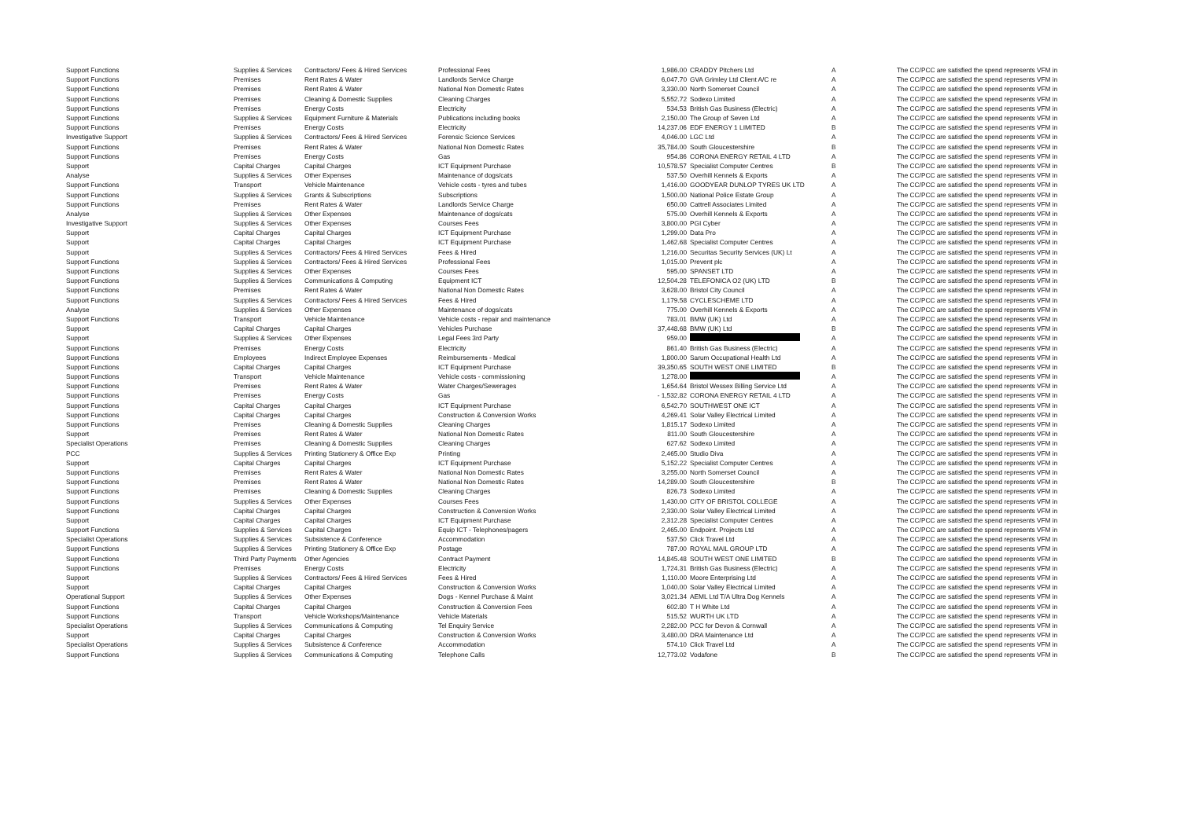| Support Functions | Supplies & Services | Contractors/ Fees & Hired Services | Professional Fees | 1,986.00 | CRADDY Pitchers Ltd | A | The CC/PCC are satisfied the spend represents VFM in |
| Support Functions | Premises | Rent Rates & Water | Landlords Service Charge | 6,047.70 | GVA Grimley Ltd Client A/C re | A | The CC/PCC are satisfied the spend represents VFM in |
| Support Functions | Premises | Rent Rates & Water | National Non Domestic Rates | 3,330.00 | North Somerset Council | A | The CC/PCC are satisfied the spend represents VFM in |
| Support Functions | Premises | Cleaning & Domestic Supplies | Cleaning Charges | 5,552.72 | Sodexo Limited | A | The CC/PCC are satisfied the spend represents VFM in |
| Support Functions | Premises | Energy Costs | Electricity | 534.53 | British Gas Business (Electric) | A | The CC/PCC are satisfied the spend represents VFM in |
| Support Functions | Supplies & Services | Equipment Furniture & Materials | Publications including books | 2,150.00 | The Group of Seven Ltd | A | The CC/PCC are satisfied the spend represents VFM in |
| Support Functions | Premises | Energy Costs | Electricity | 14,237.06 | EDF ENERGY 1 LIMITED | B | The CC/PCC are satisfied the spend represents VFM in |
| Investigative Support | Supplies & Services | Contractors/ Fees & Hired Services | Forensic Science Services | 4,046.00 | LGC Ltd | A | The CC/PCC are satisfied the spend represents VFM in |
| Support Functions | Premises | Rent Rates & Water | National Non Domestic Rates | 35,784.00 | South Gloucestershire | B | The CC/PCC are satisfied the spend represents VFM in |
| Support Functions | Premises | Energy Costs | Gas | 954.86 | CORONA ENERGY RETAIL 4 LTD | A | The CC/PCC are satisfied the spend represents VFM in |
| Support | Capital Charges | Capital Charges | ICT Equipment Purchase | 10,578.57 | Specialist Computer Centres | B | The CC/PCC are satisfied the spend represents VFM in |
| Analyse | Supplies & Services | Other Expenses | Maintenance of dogs/cats | 537.50 | Overhill Kennels & Exports | A | The CC/PCC are satisfied the spend represents VFM in |
| Support Functions | Transport | Vehicle Maintenance | Vehicle costs - tyres and tubes | 1,416.00 | GOODYEAR DUNLOP TYRES UK LTD | A | The CC/PCC are satisfied the spend represents VFM in |
| Support Functions | Supplies & Services | Grants & Subscriptions | Subscriptions | 1,500.00 | National Police Estate Group | A | The CC/PCC are satisfied the spend represents VFM in |
| Support Functions | Premises | Rent Rates & Water | Landlords Service Charge | 650.00 | Cattrell Associates Limited | A | The CC/PCC are satisfied the spend represents VFM in |
| Analyse | Supplies & Services | Other Expenses | Maintenance of dogs/cats | 575.00 | Overhill Kennels & Exports | A | The CC/PCC are satisfied the spend represents VFM in |
| Investigative Support | Supplies & Services | Other Expenses | Courses Fees | 3,800.00 | PGI Cyber | A | The CC/PCC are satisfied the spend represents VFM in |
| Support | Capital Charges | Capital Charges | ICT Equipment Purchase | 1,299.00 | Data Pro | A | The CC/PCC are satisfied the spend represents VFM in |
| Support | Capital Charges | Capital Charges | ICT Equipment Purchase | 1,462.68 | Specialist Computer Centres | A | The CC/PCC are satisfied the spend represents VFM in |
| Support | Supplies & Services | Contractors/ Fees & Hired Services | Fees & Hired | 1,216.00 | Securitas Security Services (UK) Lt | A | The CC/PCC are satisfied the spend represents VFM in |
| Support Functions | Supplies & Services | Contractors/ Fees & Hired Services | Professional Fees | 1,015.00 | Prevent plc | A | The CC/PCC are satisfied the spend represents VFM in |
| Support Functions | Supplies & Services | Other Expenses | Courses Fees | 595.00 | SPANSET LTD | A | The CC/PCC are satisfied the spend represents VFM in |
| Support Functions | Supplies & Services | Communications & Computing | Equipment ICT | 12,504.28 | TELEFONICA O2 (UK) LTD | B | The CC/PCC are satisfied the spend represents VFM in |
| Support Functions | Premises | Rent Rates & Water | National Non Domestic Rates | 3,628.00 | Bristol City Council | A | The CC/PCC are satisfied the spend represents VFM in |
| Support Functions | Supplies & Services | Contractors/ Fees & Hired Services | Fees & Hired | 1,179.58 | CYCLESCHEME LTD | A | The CC/PCC are satisfied the spend represents VFM in |
| Analyse | Supplies & Services | Other Expenses | Maintenance of dogs/cats | 775.00 | Overhill Kennels & Exports | A | The CC/PCC are satisfied the spend represents VFM in |
| Support Functions | Transport | Vehicle Maintenance | Vehicle costs - repair and maintenance | 783.01 | BMW (UK) Ltd | A | The CC/PCC are satisfied the spend represents VFM in |
| Support | Capital Charges | Capital Charges | Vehicles Purchase | 37,448.68 | BMW (UK) Ltd | B | The CC/PCC are satisfied the spend represents VFM in |
| Support | Supplies & Services | Other Expenses | Legal Fees 3rd Party | 959.00 | | A | The CC/PCC are satisfied the spend represents VFM in |
| Support Functions | Premises | Energy Costs | Electricity | 861.40 | British Gas Business (Electric) | A | The CC/PCC are satisfied the spend represents VFM in |
| Support Functions | Employees | Indirect Employee Expenses | Reimbursements - Medical | 1,800.00 | Sarum Occupational Health Ltd | A | The CC/PCC are satisfied the spend represents VFM in |
| Support Functions | Capital Charges | Capital Charges | ICT Equipment Purchase | 39,350.65 | SOUTH WEST ONE LIMITED | B | The CC/PCC are satisfied the spend represents VFM in |
| Support Functions | Transport | Vehicle Maintenance | Vehicle costs - commissioning | 1,278.00 | | A | The CC/PCC are satisfied the spend represents VFM in |
| Support Functions | Premises | Rent Rates & Water | Water Charges/Sewerages | 1,654.64 | Bristol Wessex Billing Service Ltd | A | The CC/PCC are satisfied the spend represents VFM in |
| Support Functions | Premises | Energy Costs | Gas | - 1,532.82 | CORONA ENERGY RETAIL 4 LTD | A | The CC/PCC are satisfied the spend represents VFM in |
| Support Functions | Capital Charges | Capital Charges | ICT Equipment Purchase | 6,542.70 | SOUTHWEST ONE ICT | A | The CC/PCC are satisfied the spend represents VFM in |
| Support Functions | Capital Charges | Capital Charges | Construction & Conversion Works | 4,269.41 | Solar Valley Electrical Limited | A | The CC/PCC are satisfied the spend represents VFM in |
| Support Functions | Premises | Cleaning & Domestic Supplies | Cleaning Charges | 1,815.17 | Sodexo Limited | A | The CC/PCC are satisfied the spend represents VFM in |
| Support | Premises | Rent Rates & Water | National Non Domestic Rates | 811.00 | South Gloucestershire | A | The CC/PCC are satisfied the spend represents VFM in |
| Specialist Operations | Premises | Cleaning & Domestic Supplies | Cleaning Charges | 627.62 | Sodexo Limited | A | The CC/PCC are satisfied the spend represents VFM in |
| PCC | Supplies & Services | Printing Stationery & Office Exp | Printing | 2,465.00 | Studio Diva | A | The CC/PCC are satisfied the spend represents VFM in |
| Support | Capital Charges | Capital Charges | ICT Equipment Purchase | 5,152.22 | Specialist Computer Centres | A | The CC/PCC are satisfied the spend represents VFM in |
| Support Functions | Premises | Rent Rates & Water | National Non Domestic Rates | 3,255.00 | North Somerset Council | A | The CC/PCC are satisfied the spend represents VFM in |
| Support Functions | Premises | Rent Rates & Water | National Non Domestic Rates | 14,289.00 | South Gloucestershire | B | The CC/PCC are satisfied the spend represents VFM in |
| Support Functions | Premises | Cleaning & Domestic Supplies | Cleaning Charges | 826.73 | Sodexo Limited | A | The CC/PCC are satisfied the spend represents VFM in |
| Support Functions | Supplies & Services | Other Expenses | Courses Fees | 1,430.00 | CITY OF BRISTOL COLLEGE | A | The CC/PCC are satisfied the spend represents VFM in |
| Support Functions | Capital Charges | Capital Charges | Construction & Conversion Works | 2,330.00 | Solar Valley Electrical Limited | A | The CC/PCC are satisfied the spend represents VFM in |
| Support | Capital Charges | Capital Charges | ICT Equipment Purchase | 2,312.28 | Specialist Computer Centres | A | The CC/PCC are satisfied the spend represents VFM in |
| Support Functions | Supplies & Services | Capital Charges | Equip ICT - Telephones/pagers | 2,465.00 | Endpoint. Projects Ltd | A | The CC/PCC are satisfied the spend represents VFM in |
| Specialist Operations | Supplies & Services | Subsistence & Conference | Accommodation | 537.50 | Click Travel Ltd | A | The CC/PCC are satisfied the spend represents VFM in |
| Support Functions | Supplies & Services | Printing Stationery & Office Exp | Postage | 787.00 | ROYAL MAIL GROUP LTD | A | The CC/PCC are satisfied the spend represents VFM in |
| Support Functions | Third Party Payments | Other Agencies | Contract Payment | 14,845.48 | SOUTH WEST ONE LIMITED | B | The CC/PCC are satisfied the spend represents VFM in |
| Support Functions | Premises | Energy Costs | Electricity | 1,724.31 | British Gas Business (Electric) | A | The CC/PCC are satisfied the spend represents VFM in |
| Support | Supplies & Services | Contractors/ Fees & Hired Services | Fees & Hired | 1,110.00 | Moore Enterprising Ltd | A | The CC/PCC are satisfied the spend represents VFM in |
| Support | Capital Charges | Capital Charges | Construction & Conversion Works | 1,040.00 | Solar Valley Electrical Limited | A | The CC/PCC are satisfied the spend represents VFM in |
| Operational Support | Supplies & Services | Other Expenses | Dogs - Kennel Purchase & Maint | 3,021.34 | AEML Ltd T/A Ultra Dog Kennels | A | The CC/PCC are satisfied the spend represents VFM in |
| Support Functions | Capital Charges | Capital Charges | Construction & Conversion Fees | 602.80 | T H White Ltd | A | The CC/PCC are satisfied the spend represents VFM in |
| Support Functions | Transport | Vehicle Workshops/Maintenance | Vehicle Materials | 515.52 | WURTH UK LTD | A | The CC/PCC are satisfied the spend represents VFM in |
| Specialist Operations | Supplies & Services | Communications & Computing | Tel Enquiry Service | 2,282.00 | PCC for Devon & Cornwall | A | The CC/PCC are satisfied the spend represents VFM in |
| Support | Capital Charges | Capital Charges | Construction & Conversion Works | 3,480.00 | DRA Maintenance Ltd | A | The CC/PCC are satisfied the spend represents VFM in |
| Specialist Operations | Supplies & Services | Subsistence & Conference | Accommodation | 574.10 | Click Travel Ltd | A | The CC/PCC are satisfied the spend represents VFM in |
| Support Functions | Supplies & Services | Communications & Computing | Telephone Calls | 12,773.02 | Vodafone | B | The CC/PCC are satisfied the spend represents VFM in |